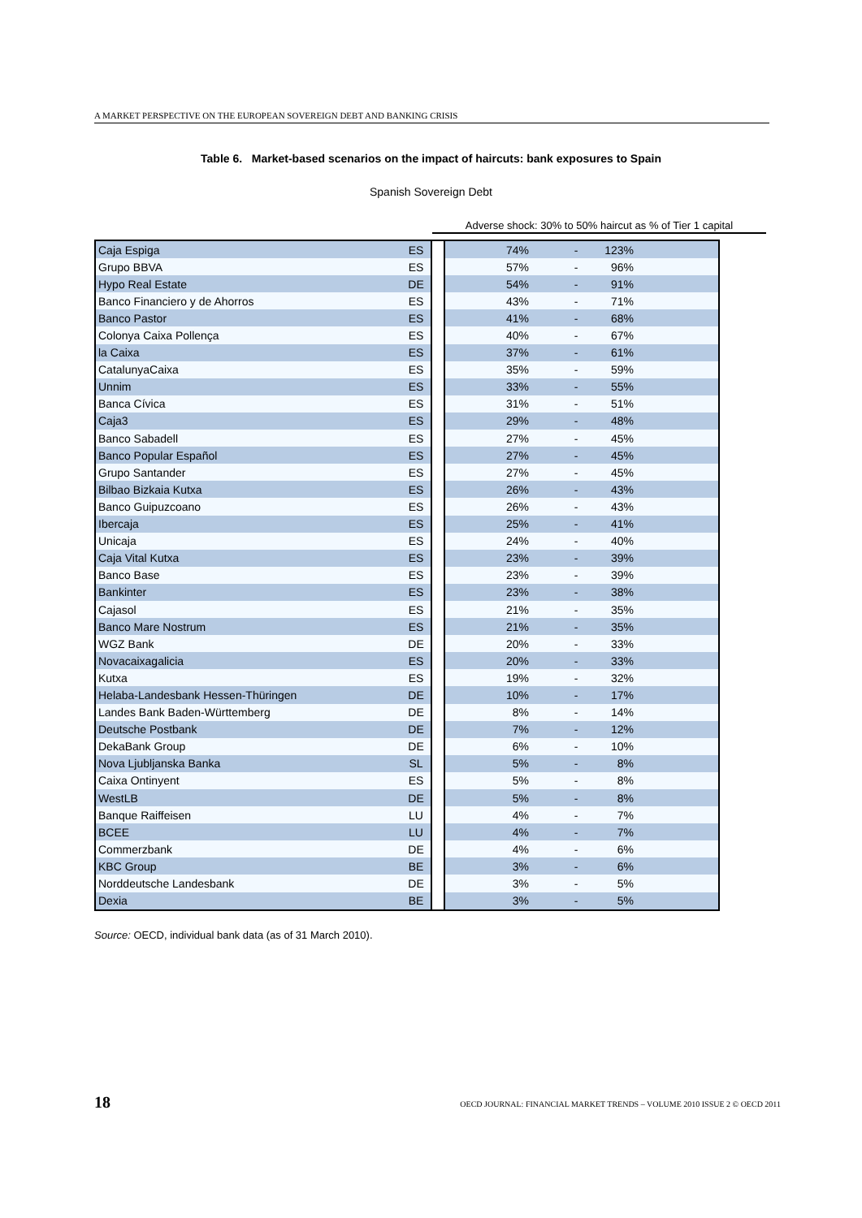A MARKET PERSPECTIVE ON THE EUROPEAN SOVEREIGN DEBT AND BANKING CRISIS
Table 6. Market-based scenarios on the impact of haircuts: bank exposures to Spain
Spanish Sovereign Debt
Adverse shock: 30% to 50% haircut as % of Tier 1 capital
| Caja Espiga | ES | | 74% | - | 123% | |
| Grupo BBVA | ES | | 57% | - | 96% | |
| Hypo Real Estate | DE | | 54% | - | 91% | |
| Banco Financiero y de Ahorros | ES | | 43% | - | 71% | |
| Banco Pastor | ES | | 41% | - | 68% | |
| Colonya Caixa Pollença | ES | | 40% | - | 67% | |
| la Caixa | ES | | 37% | - | 61% | |
| CatalunyaCaixa | ES | | 35% | - | 59% | |
| Unnim | ES | | 33% | - | 55% | |
| Banca Cívica | ES | | 31% | - | 51% | |
| Caja3 | ES | | 29% | - | 48% | |
| Banco Sabadell | ES | | 27% | - | 45% | |
| Banco Popular Español | ES | | 27% | - | 45% | |
| Grupo Santander | ES | | 27% | - | 45% | |
| Bilbao Bizkaia Kutxa | ES | | 26% | - | 43% | |
| Banco Guipuzcoano | ES | | 26% | - | 43% | |
| Ibercaja | ES | | 25% | - | 41% | |
| Unicaja | ES | | 24% | - | 40% | |
| Caja Vital Kutxa | ES | | 23% | - | 39% | |
| Banco Base | ES | | 23% | - | 39% | |
| Bankinter | ES | | 23% | - | 38% | |
| Cajasol | ES | | 21% | - | 35% | |
| Banco Mare Nostrum | ES | | 21% | - | 35% | |
| WGZ Bank | DE | | 20% | - | 33% | |
| Novacaixagalicia | ES | | 20% | - | 33% | |
| Kutxa | ES | | 19% | - | 32% | |
| Helaba-Landesbank Hessen-Thüringen | DE | | 10% | - | 17% | |
| Landes Bank Baden-Württemberg | DE | | 8% | - | 14% | |
| Deutsche Postbank | DE | | 7% | - | 12% | |
| DekaBank Group | DE | | 6% | - | 10% | |
| Nova Ljubljanska Banka | SL | | 5% | - | 8% | |
| Caixa Ontinyent | ES | | 5% | - | 8% | |
| WestLB | DE | | 5% | - | 8% | |
| Banque Raiffeisen | LU | | 4% | - | 7% | |
| BCEE | LU | | 4% | - | 7% | |
| Commerzbank | DE | | 4% | - | 6% | |
| KBC Group | BE | | 3% | - | 6% | |
| Norddeutsche Landesbank | DE | | 3% | - | 5% | |
| Dexia | BE | | 3% | - | 5% | |
Source: OECD, individual bank data (as of 31 March 2010).
18
OECD JOURNAL: FINANCIAL MARKET TRENDS – VOLUME 2010 ISSUE 2 © OECD 2011